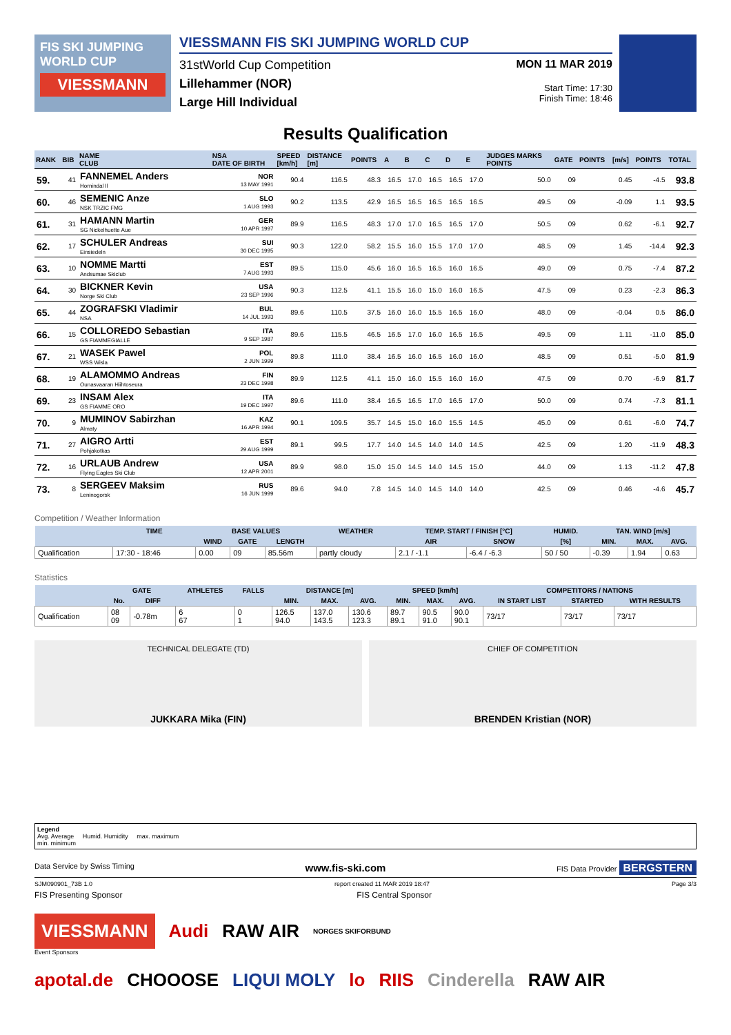FIS SKI JUMPING WORLD CUP
VIESSMANN
VIESSMANN FIS SKI JUMPING WORLD CUP
31stWorld Cup Competition
Lillehammer (NOR)
Large Hill Individual
MON 11 MAR 2019
Start Time: 17:30
Finish Time: 18:46
Results Qualification
| RANK | BIB | NAME CLUB | NSA DATE OF BIRTH | SPEED [km/h] | DISTANCE [m] | POINTS | A | B | C | D | E | JUDGES MARKS POINTS | GATE | POINTS | [m/s] | POINTS | TOTAL |
| --- | --- | --- | --- | --- | --- | --- | --- | --- | --- | --- | --- | --- | --- | --- | --- | --- | --- |
| 59. | 41 | FANNEMEL Anders Hornindal Il | NOR 13 MAY 1991 | 90.4 | 116.5 | 48.3 | 16.5 | 17.0 | 16.5 | 16.5 | 17.0 | 50.0 | 09 | | 0.45 | -4.5 | 93.8 |
| 60. | 46 | SEMENIC Anze NSK TRZIC FMG | SLO 1 AUG 1993 | 90.2 | 113.5 | 42.9 | 16.5 | 16.5 | 16.5 | 16.5 | 16.5 | 49.5 | 09 | | -0.09 | 1.1 | 93.5 |
| 61. | 31 | HAMANN Martin SG Nickelhuette Aue | GER 10 APR 1997 | 89.9 | 116.5 | 48.3 | 17.0 | 17.0 | 16.5 | 16.5 | 17.0 | 50.5 | 09 | | 0.62 | -6.1 | 92.7 |
| 62. | 17 | SCHULER Andreas Einsiedeln | SUI 30 DEC 1995 | 90.3 | 122.0 | 58.2 | 15.5 | 16.0 | 15.5 | 17.0 | 17.0 | 48.5 | 09 | | 1.45 | -14.4 | 92.3 |
| 63. | 10 | NOMME Martti Andsumae Skiclub | EST 7 AUG 1993 | 89.5 | 115.0 | 45.6 | 16.0 | 16.5 | 16.5 | 16.0 | 16.5 | 49.0 | 09 | | 0.75 | -7.4 | 87.2 |
| 64. | 30 | BICKNER Kevin Norge Ski Club | USA 23 SEP 1996 | 90.3 | 112.5 | 41.1 | 15.5 | 16.0 | 15.0 | 16.0 | 16.5 | 47.5 | 09 | | 0.23 | -2.3 | 86.3 |
| 65. | 44 | ZOGRAFSKI Vladimir NSA | BUL 14 JUL 1993 | 89.6 | 110.5 | 37.5 | 16.0 | 16.0 | 15.5 | 16.5 | 16.0 | 48.0 | 09 | | -0.04 | 0.5 | 86.0 |
| 66. | 15 | COLLOREDO Sebastian GS FIAMMEGIALLE | ITA 9 SEP 1987 | 89.6 | 115.5 | 46.5 | 16.5 | 17.0 | 16.0 | 16.5 | 16.5 | 49.5 | 09 | | 1.11 | -11.0 | 85.0 |
| 67. | 21 | WASEK Pawel WSS Wisla | POL 2 JUN 1999 | 89.8 | 111.0 | 38.4 | 16.5 | 16.0 | 16.5 | 16.0 | 16.0 | 48.5 | 09 | | 0.51 | -5.0 | 81.9 |
| 68. | 19 | ALAMOMMO Andreas Ounasvaaran Hiihtoseura | FIN 23 DEC 1998 | 89.9 | 112.5 | 41.1 | 15.0 | 16.0 | 15.5 | 16.0 | 16.0 | 47.5 | 09 | | 0.70 | -6.9 | 81.7 |
| 69. | 23 | INSAM Alex GS FIAMME ORO | ITA 19 DEC 1997 | 89.6 | 111.0 | 38.4 | 16.5 | 16.5 | 17.0 | 16.5 | 17.0 | 50.0 | 09 | | 0.74 | -7.3 | 81.1 |
| 70. | 9 | MUMINOV Sabirzhan Almaty | KAZ 16 APR 1994 | 90.1 | 109.5 | 35.7 | 14.5 | 15.0 | 16.0 | 15.5 | 14.5 | 45.0 | 09 | | 0.61 | -6.0 | 74.7 |
| 71. | 27 | AIGRO Artti Pohjakotkas | EST 29 AUG 1999 | 89.1 | 99.5 | 17.7 | 14.0 | 14.5 | 14.0 | 14.0 | 14.5 | 42.5 | 09 | | 1.20 | -11.9 | 48.3 |
| 72. | 16 | URLAUB Andrew Flying Eagles Ski Club | USA 12 APR 2001 | 89.9 | 98.0 | 15.0 | 15.0 | 14.5 | 14.0 | 14.5 | 15.0 | 44.0 | 09 | | 1.13 | -11.2 | 47.8 |
| 73. | 8 | SERGEEV Maksim Leninogorsk | RUS 16 JUN 1999 | 89.6 | 94.0 | 7.8 | 14.5 | 14.0 | 14.5 | 14.0 | 14.0 | 42.5 | 09 | | 0.46 | -4.6 | 45.7 |
Competition / Weather Information
| | TIME | BASE VALUES | | | WEATHER | TEMP. START / FINISH [°C] | | HUMID. | TAN. WIND [m/s] | | |
| --- | --- | --- | --- | --- | --- | --- | --- | --- | --- | --- | --- |
| | | WIND | GATE | LENGTH | | AIR | SNOW | [%] | MIN. | MAX. | AVG. |
| Qualification | 17:30 - 18:46 | 0.00 | 09 | 85.56m | partly cloudy | 2.1 / -1.1 | -6.4 / -6.3 | 50 / 50 | -0.39 | 1.94 | 0.63 |
Statistics
| | GATE | | ATHLETES | FALLS | DISTANCE [m] | | | SPEED [km/h] | | | COMPETITORS / NATIONS | | |
| --- | --- | --- | --- | --- | --- | --- | --- | --- | --- | --- | --- | --- | --- |
| | No. | DIFF | | | MIN. | MAX. | AVG. | MIN. | MAX. | AVG. | IN START LIST | STARTED | WITH RESULTS |
| Qualification | 08 09 | -0.78m | 6 67 | 0 1 | 126.5 94.0 | 137.0 143.5 | 130.6 123.3 | 89.7 89.1 | 90.5 91.0 | 90.0 90.1 | 73/17 | 73/17 | 73/17 |
TECHNICAL DELEGATE (TD)
JUKKARA Mika (FIN)
CHIEF OF COMPETITION
BRENDEN Kristian (NOR)
Legend
Avg. Average Humid. Humidity max. maximum
min. minimum
Data Service by Swiss Timing www.fis-ski.com FIS Data Provider BERGSTERN
SJM090901_73B 1.0 report created 11 MAR 2019 18:47 Page 3/3
FIS Presenting Sponsor FIS Central Sponsor
VIESSMANN Audi RAW AIR NORGES SKIFORBUND
Event Sponsors
apotal.de CHOOOSE LIQUI MOLY lo RIIS Cinderella RAW AIR